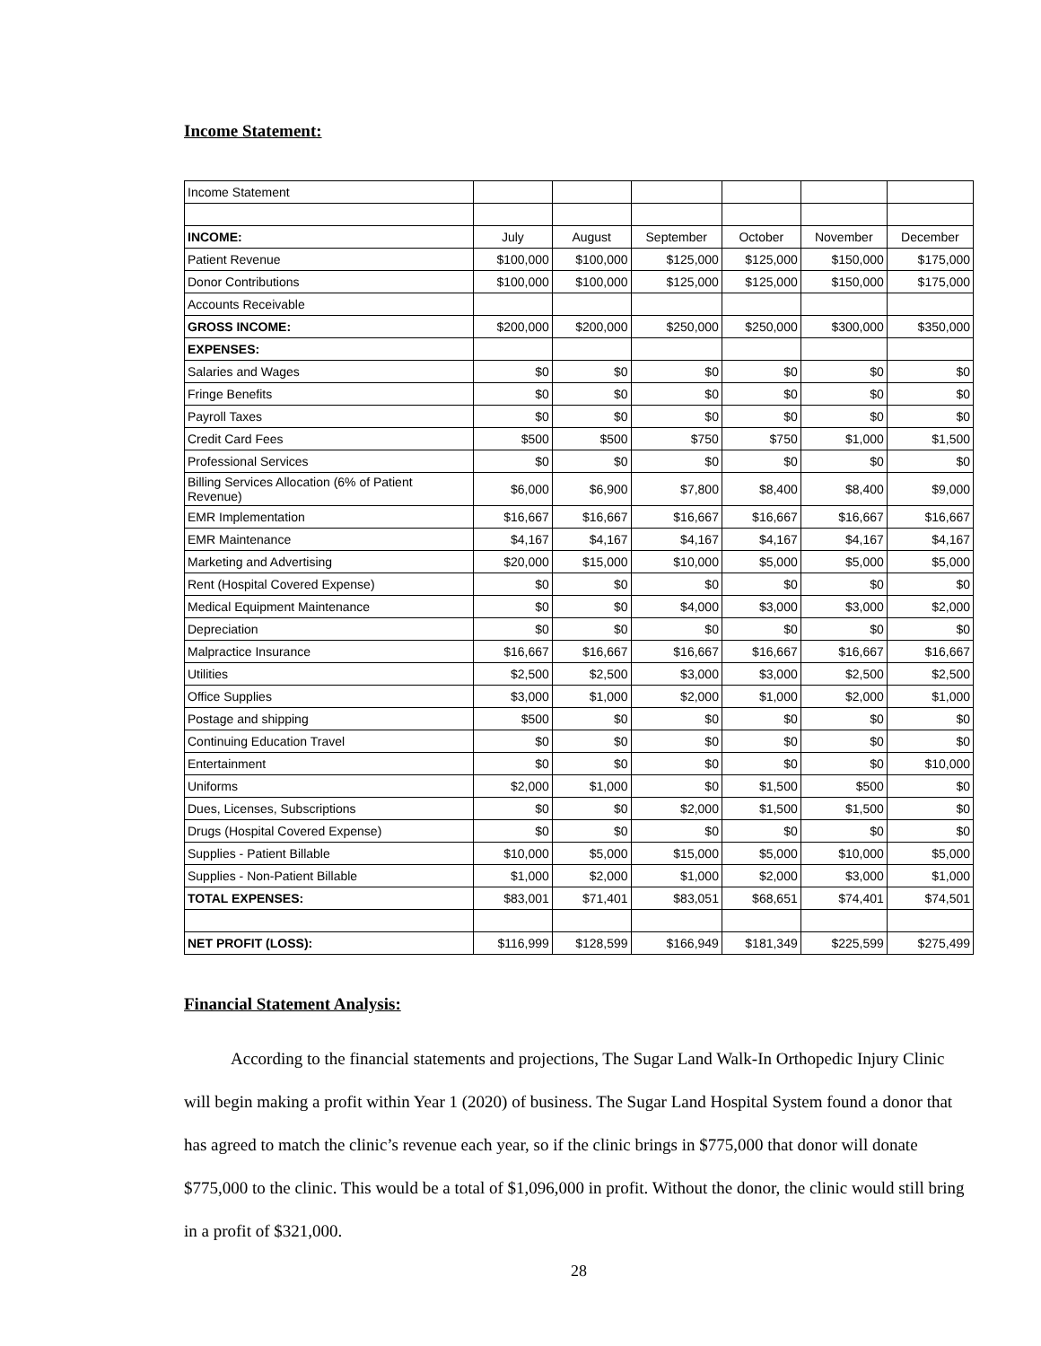Income Statement:
| Income Statement | | | | | | |
| INCOME: | July | August | September | October | November | December |
| Patient Revenue | $100,000 | $100,000 | $125,000 | $125,000 | $150,000 | $175,000 |
| Donor Contributions | $100,000 | $100,000 | $125,000 | $125,000 | $150,000 | $175,000 |
| Accounts Receivable | | | | | | |
| GROSS INCOME: | $200,000 | $200,000 | $250,000 | $250,000 | $300,000 | $350,000 |
| EXPENSES: | | | | | | |
| Salaries and Wages | $0 | $0 | $0 | $0 | $0 | $0 |
| Fringe Benefits | $0 | $0 | $0 | $0 | $0 | $0 |
| Payroll Taxes | $0 | $0 | $0 | $0 | $0 | $0 |
| Credit Card Fees | $500 | $500 | $750 | $750 | $1,000 | $1,500 |
| Professional Services | $0 | $0 | $0 | $0 | $0 | $0 |
| Billing Services Allocation (6% of Patient Revenue) | $6,000 | $6,900 | $7,800 | $8,400 | $8,400 | $9,000 |
| EMR Implementation | $16,667 | $16,667 | $16,667 | $16,667 | $16,667 | $16,667 |
| EMR Maintenance | $4,167 | $4,167 | $4,167 | $4,167 | $4,167 | $4,167 |
| Marketing and Advertising | $20,000 | $15,000 | $10,000 | $5,000 | $5,000 | $5,000 |
| Rent (Hospital Covered Expense) | $0 | $0 | $0 | $0 | $0 | $0 |
| Medical Equipment Maintenance | $0 | $0 | $4,000 | $3,000 | $3,000 | $2,000 |
| Depreciation | $0 | $0 | $0 | $0 | $0 | $0 |
| Malpractice Insurance | $16,667 | $16,667 | $16,667 | $16,667 | $16,667 | $16,667 |
| Utilities | $2,500 | $2,500 | $3,000 | $3,000 | $2,500 | $2,500 |
| Office Supplies | $3,000 | $1,000 | $2,000 | $1,000 | $2,000 | $1,000 |
| Postage and shipping | $500 | $0 | $0 | $0 | $0 | $0 |
| Continuing Education Travel | $0 | $0 | $0 | $0 | $0 | $0 |
| Entertainment | $0 | $0 | $0 | $0 | $0 | $10,000 |
| Uniforms | $2,000 | $1,000 | $0 | $1,500 | $500 | $0 |
| Dues, Licenses, Subscriptions | $0 | $0 | $2,000 | $1,500 | $1,500 | $0 |
| Drugs (Hospital Covered Expense) | $0 | $0 | $0 | $0 | $0 | $0 |
| Supplies - Patient Billable | $10,000 | $5,000 | $15,000 | $5,000 | $10,000 | $5,000 |
| Supplies - Non-Patient Billable | $1,000 | $2,000 | $1,000 | $2,000 | $3,000 | $1,000 |
| TOTAL EXPENSES: | $83,001 | $71,401 | $83,051 | $68,651 | $74,401 | $74,501 |
| NET PROFIT (LOSS): | $116,999 | $128,599 | $166,949 | $181,349 | $225,599 | $275,499 |
Financial Statement Analysis:
According to the financial statements and projections, The Sugar Land Walk-In Orthopedic Injury Clinic will begin making a profit within Year 1 (2020) of business. The Sugar Land Hospital System found a donor that has agreed to match the clinic’s revenue each year, so if the clinic brings in $775,000 that donor will donate $775,000 to the clinic. This would be a total of $1,096,000 in profit. Without the donor, the clinic would still bring in a profit of $321,000.
28